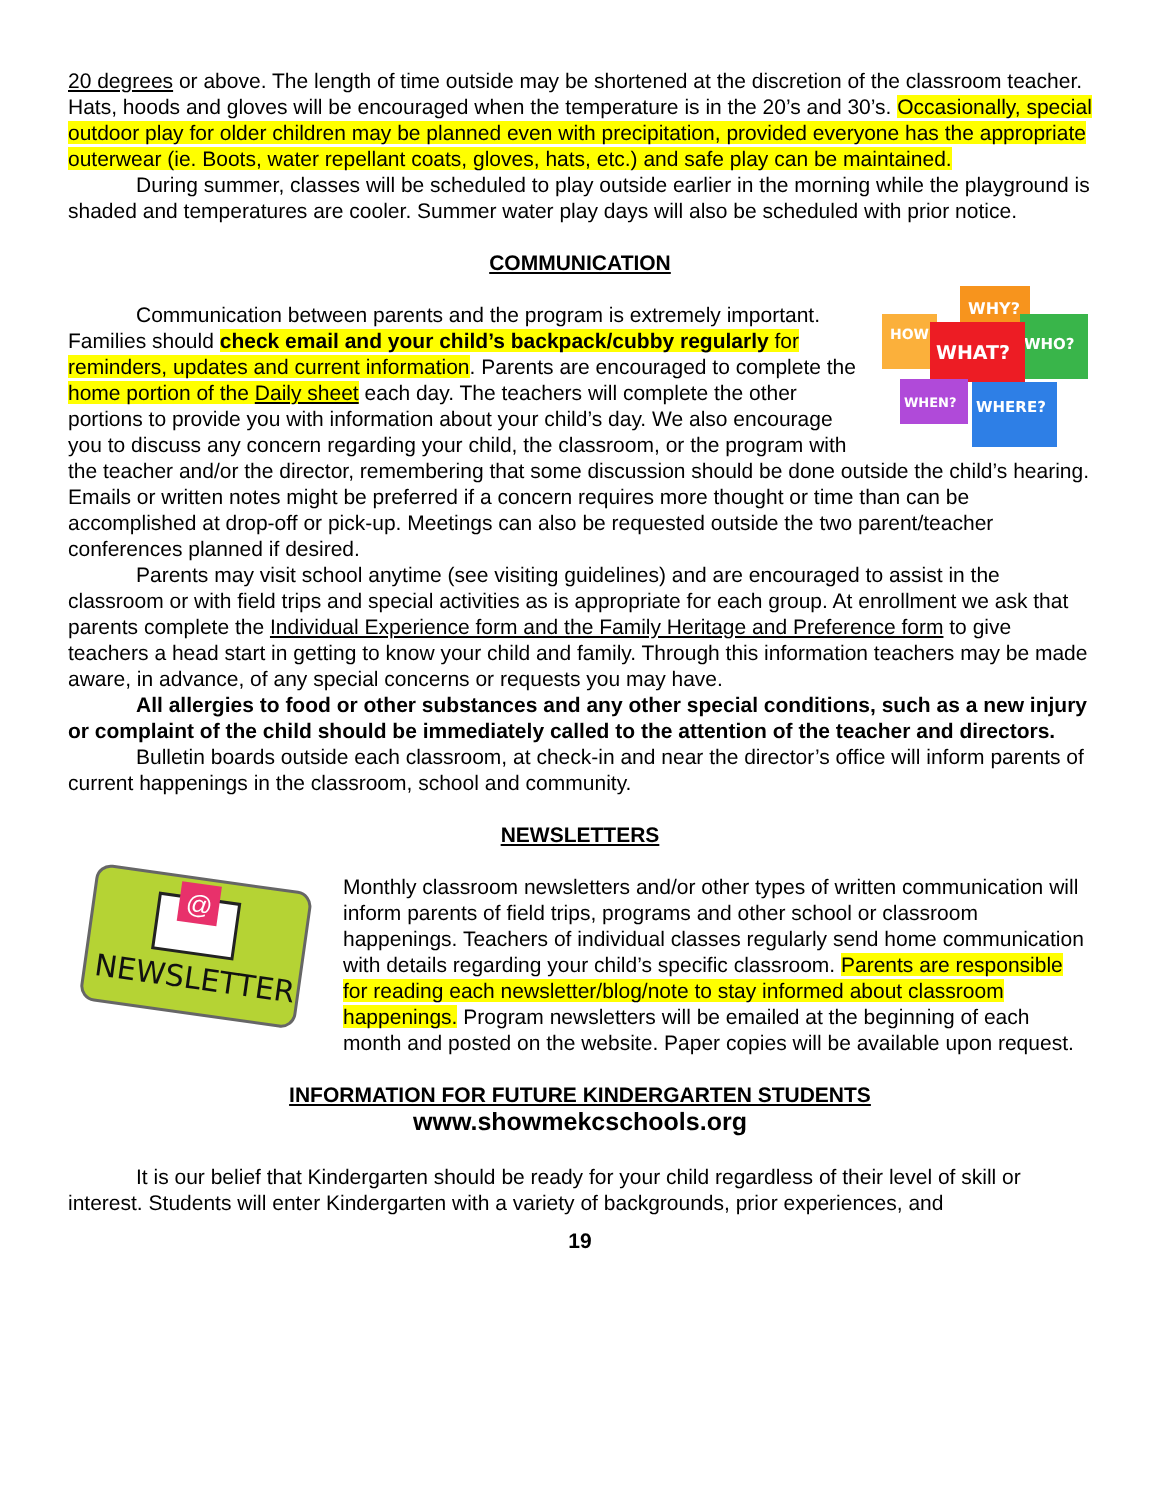20 degrees or above. The length of time outside may be shortened at the discretion of the classroom teacher. Hats, hoods and gloves will be encouraged when the temperature is in the 20’s and 30’s. Occasionally, special outdoor play for older children may be planned even with precipitation, provided everyone has the appropriate outerwear (ie. Boots, water repellant coats, gloves, hats, etc.) and safe play can be maintained.
During summer, classes will be scheduled to play outside earlier in the morning while the playground is shaded and temperatures are cooler. Summer water play days will also be scheduled with prior notice.
COMMUNICATION
WHY?
HOW
WHO?
WHAT?
WHEN?
WHERE?
Communication between parents and the program is extremely important. Families should check email and your child’s backpack/cubby regularly for reminders, updates and current information. Parents are encouraged to complete the home portion of the Daily sheet each day. The teachers will complete the other portions to provide you with information about your child’s day. We also encourage you to discuss any concern regarding your child, the classroom, or the program with the teacher and/or the director, remembering that some discussion should be done outside the child’s hearing. Emails or written notes might be preferred if a concern requires more thought or time than can be accomplished at drop-off or pick-up. Meetings can also be requested outside the two parent/teacher conferences planned if desired.
Parents may visit school anytime (see visiting guidelines) and are encouraged to assist in the classroom or with field trips and special activities as is appropriate for each group. At enrollment we ask that parents complete the Individual Experience form and the Family Heritage and Preference form to give teachers a head start in getting to know your child and family. Through this information teachers may be made aware, in advance, of any special concerns or requests you may have.
All allergies to food or other substances and any other special conditions, such as a new injury or complaint of the child should be immediately called to the attention of the teacher and directors.
Bulletin boards outside each classroom, at check-in and near the director’s office will inform parents of current happenings in the classroom, school and community.
NEWSLETTERS
@
NEWSLETTER
Monthly classroom newsletters and/or other types of written communication will inform parents of field trips, programs and other school or classroom happenings. Teachers of individual classes regularly send home communication with details regarding your child’s specific classroom. Parents are responsible for reading each newsletter/blog/note to stay informed about classroom happenings. Program newsletters will be emailed at the beginning of each month and posted on the website. Paper copies will be available upon request.
INFORMATION FOR FUTURE KINDERGARTEN STUDENTS
www.showmekcschools.org
It is our belief that Kindergarten should be ready for your child regardless of their level of skill or interest. Students will enter Kindergarten with a variety of backgrounds, prior experiences, and
19